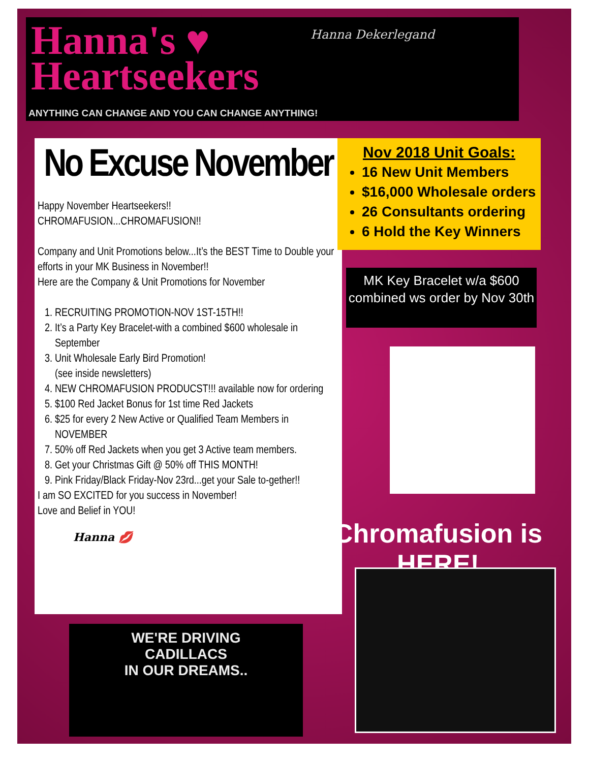Hanna's ♥
Heartseekers
Hanna Dekerlegand
ANYTHING CAN CHANGE AND YOU CAN CHANGE ANYTHING!
No Excuse November
Happy November Heartseekers!!
CHROMAFUSION...CHROMAFUSION!!
Company and Unit Promotions below...It’s the BEST Time to Double your efforts in your MK Business in November!!
Here are the Company & Unit Promotions for November
1. RECRUITING PROMOTION-NOV 1ST-15TH!!
2. It’s a Party Key Bracelet-with a combined $600 wholesale in September
3. Unit Wholesale Early Bird Promotion!
(see inside newsletters)
4. NEW CHROMAFUSION PRODUCST!!! available now for ordering
5. $100 Red Jacket Bonus for 1st time Red Jackets
6. $25 for every 2 New Active or Qualified Team Members in NOVEMBER
7. 50% off Red Jackets when you get 3 Active team members.
8. Get your Christmas Gift @ 50% off THIS MONTH!
9. Pink Friday/Black Friday-Nov 23rd...get your Sale to-gether!!
I am SO EXCITED for you success in November!
Love and Belief in YOU!
Hanna 💋
Nov 2018 Unit Goals:
16 New Unit Members
$16,000 Wholesale orders
26 Consultants ordering
6 Hold the Key Winners
MK Key Bracelet w/a $600
combined ws order by Nov 30th
Chromafusion is HERE!
WE'RE DRIVING
CADILLACS
IN OUR DREAMS..